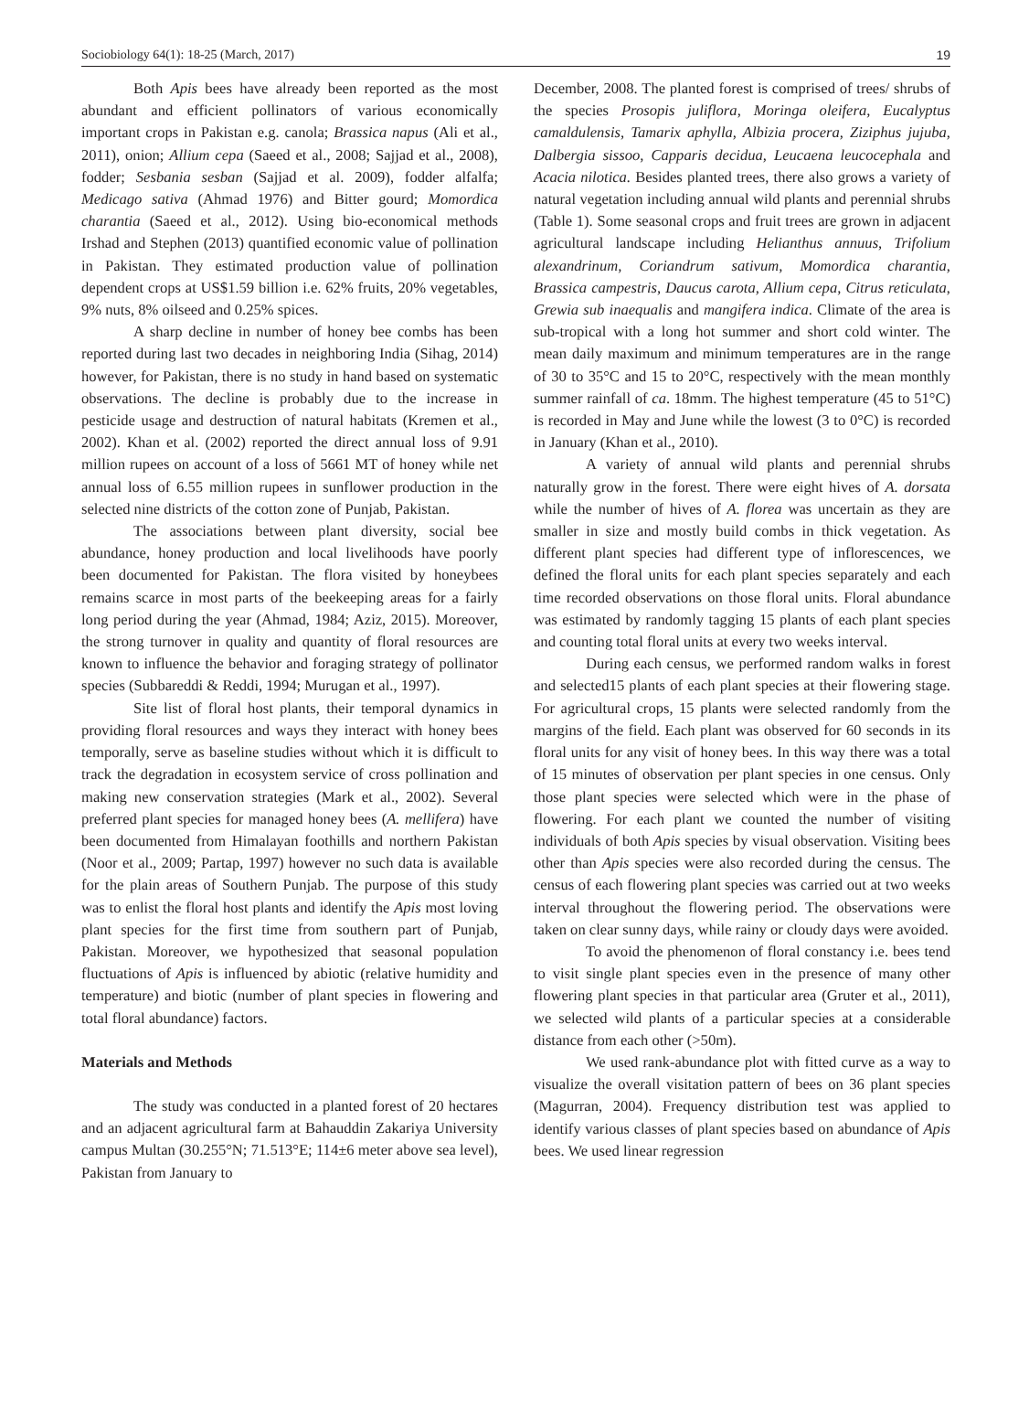Sociobiology 64(1): 18-25 (March, 2017) 19
Both Apis bees have already been reported as the most abundant and efficient pollinators of various economically important crops in Pakistan e.g. canola; Brassica napus (Ali et al., 2011), onion; Allium cepa (Saeed et al., 2008; Sajjad et al., 2008), fodder; Sesbania sesban (Sajjad et al. 2009), fodder alfalfa; Medicago sativa (Ahmad 1976) and Bitter gourd; Momordica charantia (Saeed et al., 2012). Using bio-economical methods Irshad and Stephen (2013) quantified economic value of pollination in Pakistan. They estimated production value of pollination dependent crops at US$1.59 billion i.e. 62% fruits, 20% vegetables, 9% nuts, 8% oilseed and 0.25% spices.
A sharp decline in number of honey bee combs has been reported during last two decades in neighboring India (Sihag, 2014) however, for Pakistan, there is no study in hand based on systematic observations. The decline is probably due to the increase in pesticide usage and destruction of natural habitats (Kremen et al., 2002). Khan et al. (2002) reported the direct annual loss of 9.91 million rupees on account of a loss of 5661 MT of honey while net annual loss of 6.55 million rupees in sunflower production in the selected nine districts of the cotton zone of Punjab, Pakistan.
The associations between plant diversity, social bee abundance, honey production and local livelihoods have poorly been documented for Pakistan. The flora visited by honeybees remains scarce in most parts of the beekeeping areas for a fairly long period during the year (Ahmad, 1984; Aziz, 2015). Moreover, the strong turnover in quality and quantity of floral resources are known to influence the behavior and foraging strategy of pollinator species (Subbareddi & Reddi, 1994; Murugan et al., 1997).
Site list of floral host plants, their temporal dynamics in providing floral resources and ways they interact with honey bees temporally, serve as baseline studies without which it is difficult to track the degradation in ecosystem service of cross pollination and making new conservation strategies (Mark et al., 2002). Several preferred plant species for managed honey bees (A. mellifera) have been documented from Himalayan foothills and northern Pakistan (Noor et al., 2009; Partap, 1997) however no such data is available for the plain areas of Southern Punjab. The purpose of this study was to enlist the floral host plants and identify the Apis most loving plant species for the first time from southern part of Punjab, Pakistan. Moreover, we hypothesized that seasonal population fluctuations of Apis is influenced by abiotic (relative humidity and temperature) and biotic (number of plant species in flowering and total floral abundance) factors.
Materials and Methods
The study was conducted in a planted forest of 20 hectares and an adjacent agricultural farm at Bahauddin Zakariya University campus Multan (30.255°N; 71.513°E; 114±6 meter above sea level), Pakistan from January to
December, 2008. The planted forest is comprised of trees/ shrubs of the species Prosopis juliflora, Moringa oleifera, Eucalyptus camaldulensis, Tamarix aphylla, Albizia procera, Ziziphus jujuba, Dalbergia sissoo, Capparis decidua, Leucaena leucocephala and Acacia nilotica. Besides planted trees, there also grows a variety of natural vegetation including annual wild plants and perennial shrubs (Table 1). Some seasonal crops and fruit trees are grown in adjacent agricultural landscape including Helianthus annuus, Trifolium alexandrinum, Coriandrum sativum, Momordica charantia, Brassica campestris, Daucus carota, Allium cepa, Citrus reticulata, Grewia sub inaequalis and mangifera indica. Climate of the area is sub-tropical with a long hot summer and short cold winter. The mean daily maximum and minimum temperatures are in the range of 30 to 35°C and 15 to 20°C, respectively with the mean monthly summer rainfall of ca. 18mm. The highest temperature (45 to 51°C) is recorded in May and June while the lowest (3 to 0°C) is recorded in January (Khan et al., 2010).
A variety of annual wild plants and perennial shrubs naturally grow in the forest. There were eight hives of A. dorsata while the number of hives of A. florea was uncertain as they are smaller in size and mostly build combs in thick vegetation. As different plant species had different type of inflorescences, we defined the floral units for each plant species separately and each time recorded observations on those floral units. Floral abundance was estimated by randomly tagging 15 plants of each plant species and counting total floral units at every two weeks interval.
During each census, we performed random walks in forest and selected15 plants of each plant species at their flowering stage. For agricultural crops, 15 plants were selected randomly from the margins of the field. Each plant was observed for 60 seconds in its floral units for any visit of honey bees. In this way there was a total of 15 minutes of observation per plant species in one census. Only those plant species were selected which were in the phase of flowering. For each plant we counted the number of visiting individuals of both Apis species by visual observation. Visiting bees other than Apis species were also recorded during the census. The census of each flowering plant species was carried out at two weeks interval throughout the flowering period. The observations were taken on clear sunny days, while rainy or cloudy days were avoided.
To avoid the phenomenon of floral constancy i.e. bees tend to visit single plant species even in the presence of many other flowering plant species in that particular area (Gruter et al., 2011), we selected wild plants of a particular species at a considerable distance from each other (>50m).
We used rank-abundance plot with fitted curve as a way to visualize the overall visitation pattern of bees on 36 plant species (Magurran, 2004). Frequency distribution test was applied to identify various classes of plant species based on abundance of Apis bees. We used linear regression